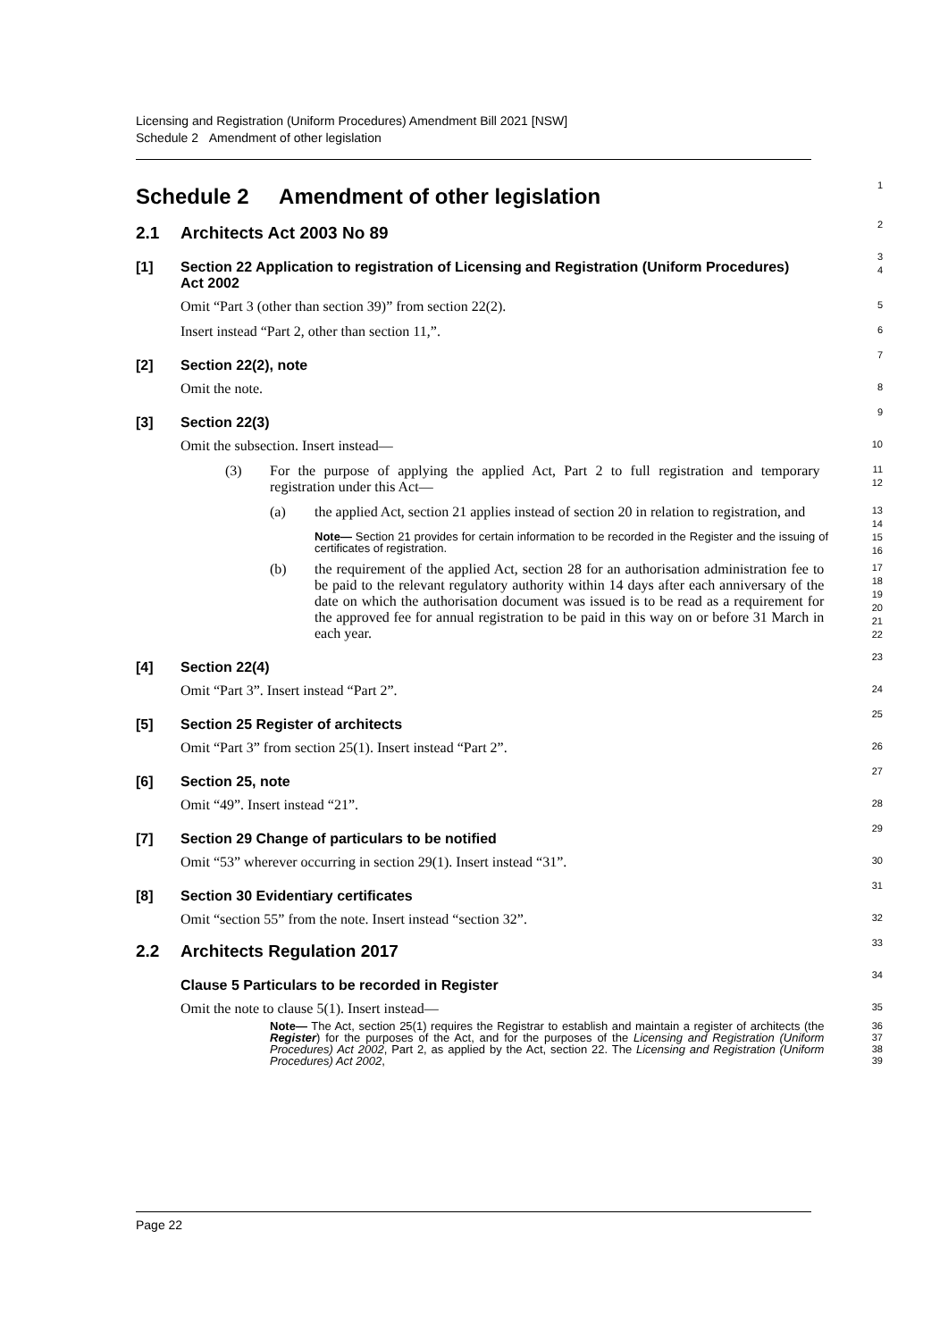Licensing and Registration (Uniform Procedures) Amendment Bill 2021 [NSW]
Schedule 2 Amendment of other legislation
Schedule 2 Amendment of other legislation
1
2.1 Architects Act 2003 No 89
2
[1] Section 22 Application to registration of Licensing and Registration (Uniform Procedures) Act 2002
3
4
Omit “Part 3 (other than section 39)” from section 22(2).
5
Insert instead “Part 2, other than section 11,”.
6
[2] Section 22(2), note
7
Omit the note.
8
[3] Section 22(3)
9
Omit the subsection. Insert instead—
10
(3) For the purpose of applying the applied Act, Part 2 to full registration and temporary registration under this Act—
11
12
(a) the applied Act, section 21 applies instead of section 20 in relation to registration, and
13
14
Note— Section 21 provides for certain information to be recorded in the Register and the issuing of certificates of registration.
15
16
(b) the requirement of the applied Act, section 28 for an authorisation administration fee to be paid to the relevant regulatory authority within 14 days after each anniversary of the date on which the authorisation document was issued is to be read as a requirement for the approved fee for annual registration to be paid in this way on or before 31 March in each year.
17
18
19
20
21
22
[4] Section 22(4)
23
Omit “Part 3”. Insert instead “Part 2”.
24
[5] Section 25 Register of architects
25
Omit “Part 3” from section 25(1). Insert instead “Part 2”.
26
[6] Section 25, note
27
Omit “49”. Insert instead “21”.
28
[7] Section 29 Change of particulars to be notified
29
Omit “53” wherever occurring in section 29(1). Insert instead “31”.
30
[8] Section 30 Evidentiary certificates
31
Omit “section 55” from the note. Insert instead “section 32”.
32
2.2 Architects Regulation 2017
33
Clause 5 Particulars to be recorded in Register
34
Omit the note to clause 5(1). Insert instead—
35
Note— The Act, section 25(1) requires the Registrar to establish and maintain a register of architects (the Register) for the purposes of the Act, and for the purposes of the Licensing and Registration (Uniform Procedures) Act 2002, Part 2, as applied by the Act, section 22. The Licensing and Registration (Uniform Procedures) Act 2002,
36
37
38
39
Page 22